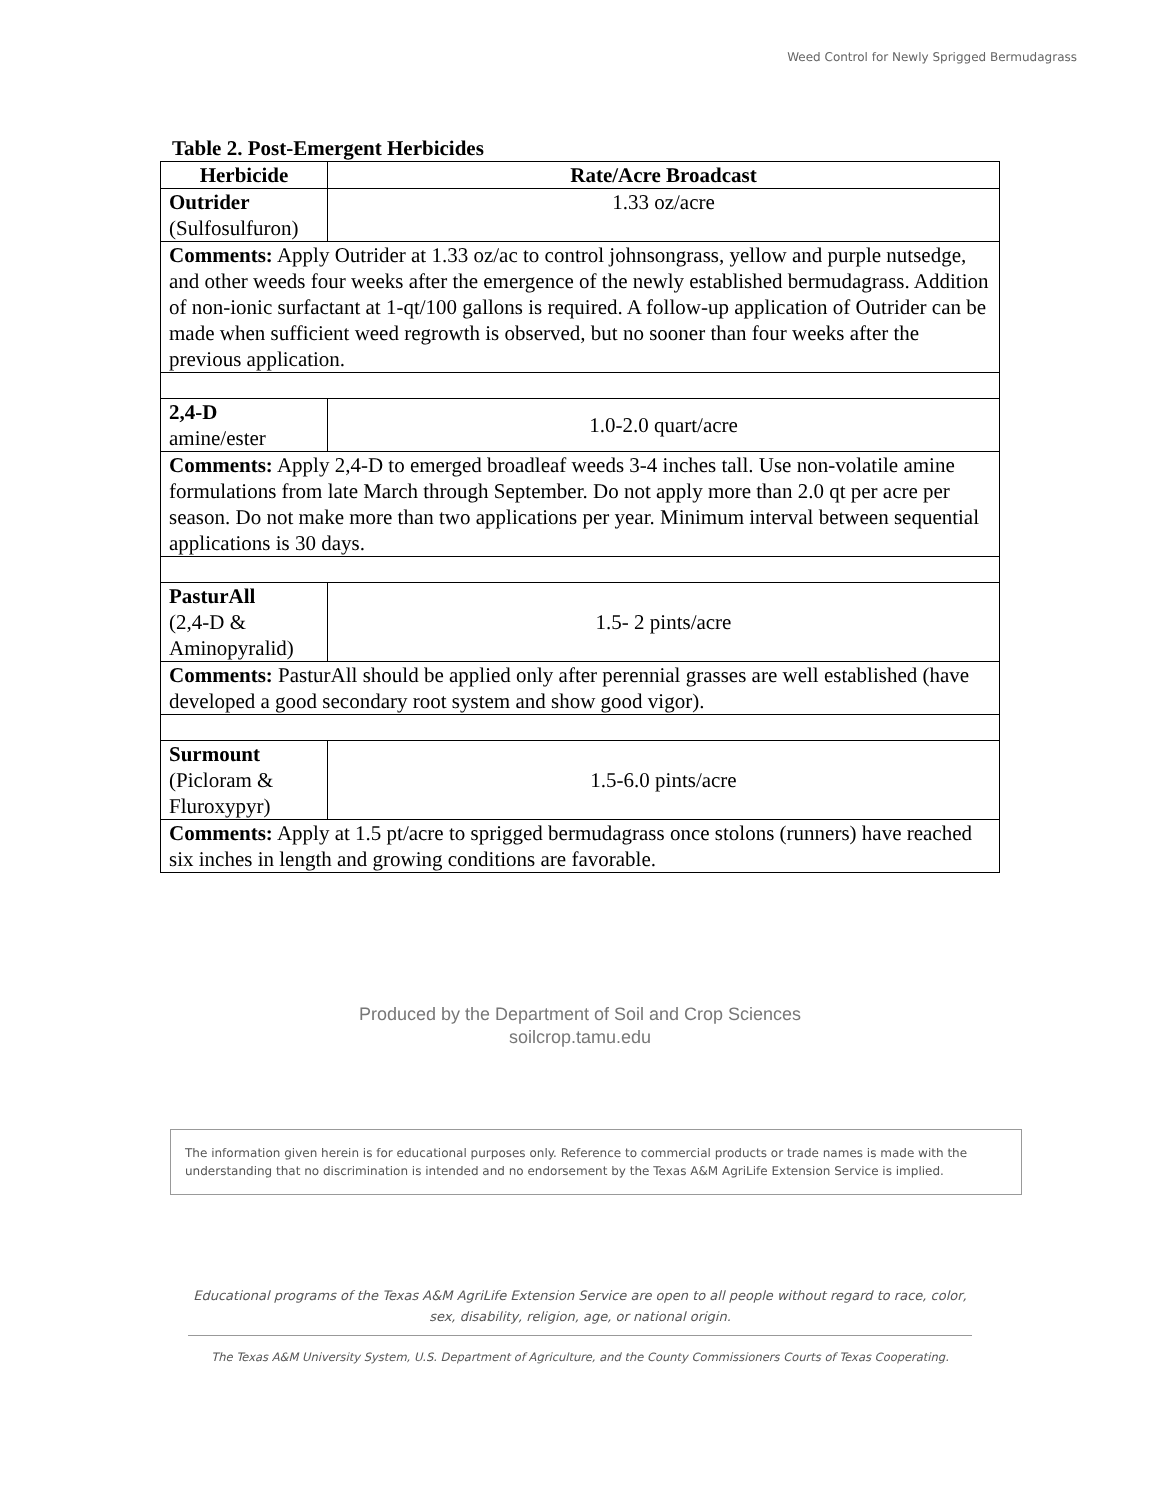Weed Control for Newly Sprigged Bermudagrass
Table 2. Post-Emergent Herbicides
| Herbicide | Rate/Acre Broadcast |
| --- | --- |
| Outrider (Sulfosulfuron) | 1.33 oz/acre |
| Comments: Apply Outrider at 1.33 oz/ac to control johnsongrass, yellow and purple nutsedge, and other weeds four weeks after the emergence of the newly established bermudagrass. Addition of non-ionic surfactant at 1-qt/100 gallons is required. A follow-up application of Outrider can be made when sufficient weed regrowth is observed, but no sooner than four weeks after the previous application. | |
| 2,4-D amine/ester | 1.0-2.0 quart/acre |
| Comments: Apply 2,4-D to emerged broadleaf weeds 3-4 inches tall. Use non-volatile amine formulations from late March through September. Do not apply more than 2.0 qt per acre per season. Do not make more than two applications per year. Minimum interval between sequential applications is 30 days. | |
| PasturAll (2,4-D & Aminopyralid) | 1.5- 2 pints/acre |
| Comments: PasturAll should be applied only after perennial grasses are well established (have developed a good secondary root system and show good vigor). | |
| Surmount (Picloram & Fluroxypyr) | 1.5-6.0 pints/acre |
| Comments: Apply at 1.5 pt/acre to sprigged bermudagrass once stolons (runners) have reached six inches in length and growing conditions are favorable. | |
Produced by the Department of Soil and Crop Sciences
soilcrop.tamu.edu
The information given herein is for educational purposes only. Reference to commercial products or trade names is made with the understanding that no discrimination is intended and no endorsement by the Texas A&M AgriLife Extension Service is implied.
Educational programs of the Texas A&M AgriLife Extension Service are open to all people without regard to race, color, sex, disability, religion, age, or national origin.
The Texas A&M University System, U.S. Department of Agriculture, and the County Commissioners Courts of Texas Cooperating.